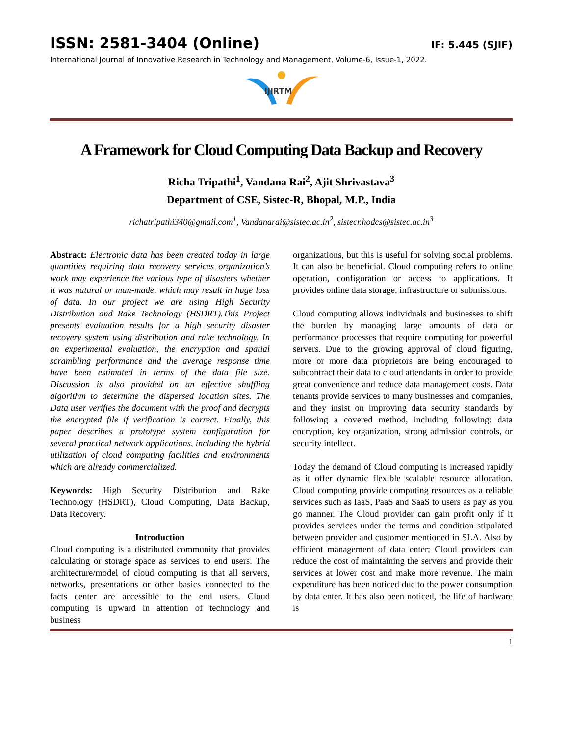ISSN: 2581-3404 (Online) IF: 5.445 (SJIF)
International Journal of Innovative Research in Technology and Management, Volume-6, Issue-1, 2022.
IJIRTM
A Framework for Cloud Computing Data Backup and Recovery
Richa Tripathi<sup>1</sup>, Vandana Rai<sup>2</sup>, Ajit Shrivastava<sup>3</sup>
Department of CSE, Sistec-R, Bhopal, M.P., India
richatripathi340@gmail.com<sup>1</sup>, Vandanarai@sistec.ac.in<sup>2</sup>, sistecr.hodcs@sistec.ac.in<sup>3</sup>
Abstract: Electronic data has been created today in large quantities requiring data recovery services organization’s work may experience the various type of disasters whether it was natural or man-made, which may result in huge loss of data. In our project we are using High Security Distribution and Rake Technology (HSDRT).This Project presents evaluation results for a high security disaster recovery system using distribution and rake technology. In an experimental evaluation, the encryption and spatial scrambling performance and the average response time have been estimated in terms of the data file size. Discussion is also provided on an effective shuffling algorithm to determine the dispersed location sites. The Data user verifies the document with the proof and decrypts the encrypted file if verification is correct. Finally, this paper describes a prototype system configuration for several practical network applications, including the hybrid utilization of cloud computing facilities and environments which are already commercialized.
Keywords: High Security Distribution and Rake Technology (HSDRT), Cloud Computing, Data Backup, Data Recovery.
Introduction
Cloud computing is a distributed community that provides calculating or storage space as services to end users. The architecture/model of cloud computing is that all servers, networks, presentations or other basics connected to the facts center are accessible to the end users. Cloud computing is upward in attention of technology and business
organizations, but this is useful for solving social problems. It can also be beneficial. Cloud computing refers to online operation, configuration or access to applications. It provides online data storage, infrastructure or submissions.
Cloud computing allows individuals and businesses to shift the burden by managing large amounts of data or performance processes that require computing for powerful servers. Due to the growing approval of cloud figuring, more or more data proprietors are being encouraged to subcontract their data to cloud attendants in order to provide great convenience and reduce data management costs. Data tenants provide services to many businesses and companies, and they insist on improving data security standards by following a covered method, including following: data encryption, key organization, strong admission controls, or security intellect.
Today the demand of Cloud computing is increased rapidly as it offer dynamic flexible scalable resource allocation. Cloud computing provide computing resources as a reliable services such as IaaS, PaaS and SaaS to users as pay as you go manner. The Cloud provider can gain profit only if it provides services under the terms and condition stipulated between provider and customer mentioned in SLA. Also by efficient management of data enter; Cloud providers can reduce the cost of maintaining the servers and provide their services at lower cost and make more revenue. The main expenditure has been noticed due to the power consumption by data enter. It has also been noticed, the life of hardware is
1